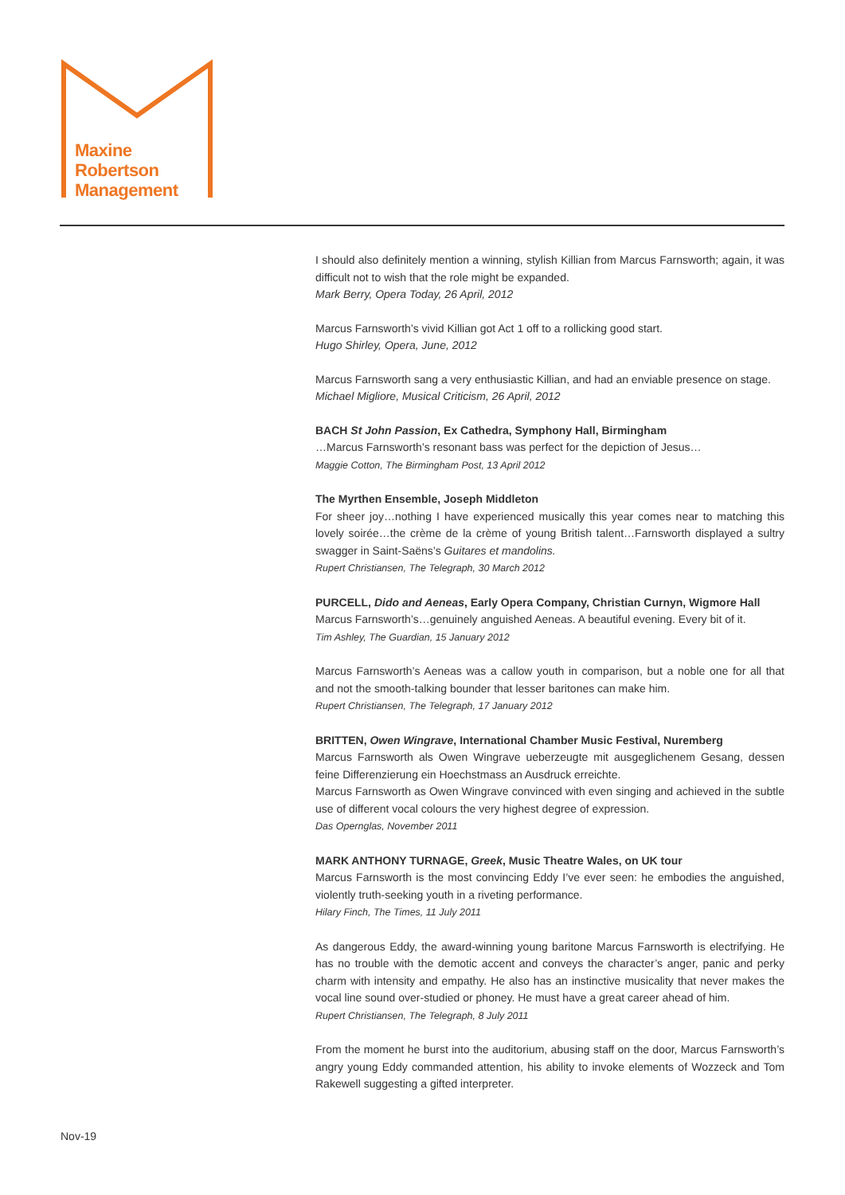Maxine
Robertson
Management
I should also definitely mention a winning, stylish Killian from Marcus Farnsworth; again, it was difficult not to wish that the role might be expanded.
Mark Berry, Opera Today, 26 April, 2012
Marcus Farnsworth’s vivid Killian got Act 1 off to a rollicking good start.
Hugo Shirley, Opera, June, 2012
Marcus Farnsworth sang a very enthusiastic Killian, and had an enviable presence on stage.
Michael Migliore, Musical Criticism, 26 April, 2012
BACH St John Passion, Ex Cathedra, Symphony Hall, Birmingham
…Marcus Farnsworth’s resonant bass was perfect for the depiction of Jesus…
Maggie Cotton, The Birmingham Post, 13 April 2012
The Myrthen Ensemble, Joseph Middleton
For sheer joy…nothing I have experienced musically this year comes near to matching this lovely soirée…the crème de la crème of young British talent…Farnsworth displayed a sultry swagger in Saint-Saëns’s Guitares et mandolins.
Rupert Christiansen, The Telegraph, 30 March 2012
PURCELL, Dido and Aeneas, Early Opera Company, Christian Curnyn, Wigmore Hall
Marcus Farnsworth’s…genuinely anguished Aeneas. A beautiful evening. Every bit of it.
Tim Ashley, The Guardian, 15 January 2012
Marcus Farnsworth’s Aeneas was a callow youth in comparison, but a noble one for all that and not the smooth-talking bounder that lesser baritones can make him.
Rupert Christiansen, The Telegraph, 17 January 2012
BRITTEN, Owen Wingrave, International Chamber Music Festival, Nuremberg
Marcus Farnsworth als Owen Wingrave ueberzeugte mit ausgeglichenem Gesang, dessen feine Differenzierung ein Hoechstmass an Ausdruck erreichte.
Marcus Farnsworth as Owen Wingrave convinced with even singing and achieved in the subtle use of different vocal colours the very highest degree of expression.
Das Opernglas, November 2011
MARK ANTHONY TURNAGE, Greek, Music Theatre Wales, on UK tour
Marcus Farnsworth is the most convincing Eddy I’ve ever seen: he embodies the anguished, violently truth-seeking youth in a riveting performance.
Hilary Finch, The Times, 11 July 2011
As dangerous Eddy, the award-winning young baritone Marcus Farnsworth is electrifying. He has no trouble with the demotic accent and conveys the character’s anger, panic and perky charm with intensity and empathy. He also has an instinctive musicality that never makes the vocal line sound over-studied or phoney. He must have a great career ahead of him.
Rupert Christiansen, The Telegraph, 8 July 2011
From the moment he burst into the auditorium, abusing staff on the door, Marcus Farnsworth’s angry young Eddy commanded attention, his ability to invoke elements of Wozzeck and Tom Rakewell suggesting a gifted interpreter.
Nov-19